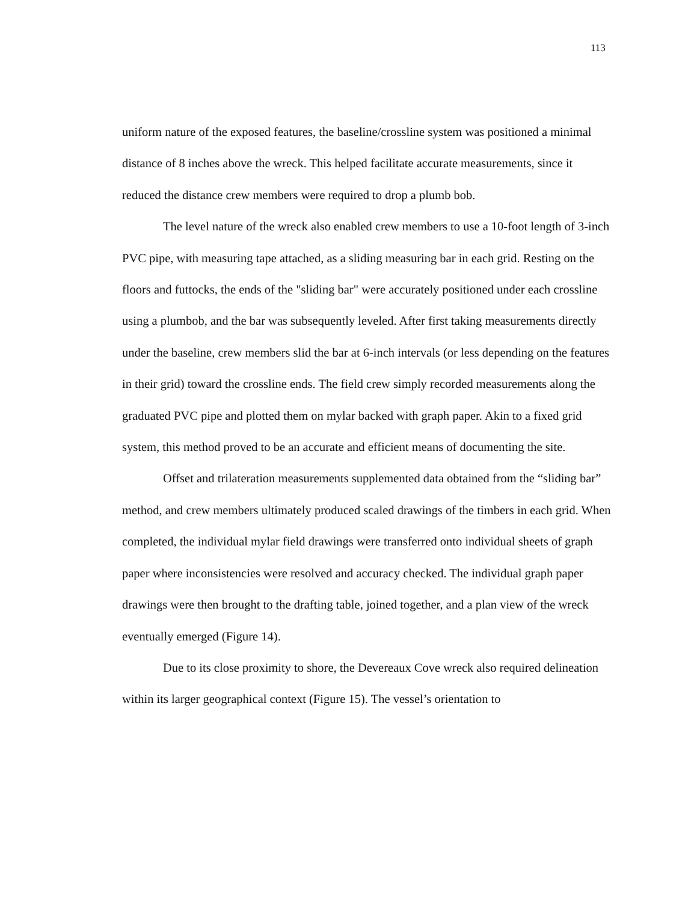113
uniform nature of the exposed features, the baseline/crossline system was positioned a minimal distance of 8 inches above the wreck. This helped facilitate accurate measurements, since it reduced the distance crew members were required to drop a plumb bob.
The level nature of the wreck also enabled crew members to use a 10-foot length of 3-inch PVC pipe, with measuring tape attached, as a sliding measuring bar in each grid. Resting on the floors and futtocks, the ends of the "sliding bar" were accurately positioned under each crossline using a plumbob, and the bar was subsequently leveled. After first taking measurements directly under the baseline, crew members slid the bar at 6-inch intervals (or less depending on the features in their grid) toward the crossline ends. The field crew simply recorded measurements along the graduated PVC pipe and plotted them on mylar backed with graph paper. Akin to a fixed grid system, this method proved to be an accurate and efficient means of documenting the site.
Offset and trilateration measurements supplemented data obtained from the “sliding bar” method, and crew members ultimately produced scaled drawings of the timbers in each grid. When completed, the individual mylar field drawings were transferred onto individual sheets of graph paper where inconsistencies were resolved and accuracy checked. The individual graph paper drawings were then brought to the drafting table, joined together, and a plan view of the wreck eventually emerged (Figure 14).
Due to its close proximity to shore, the Devereaux Cove wreck also required delineation within its larger geographical context (Figure 15). The vessel’s orientation to